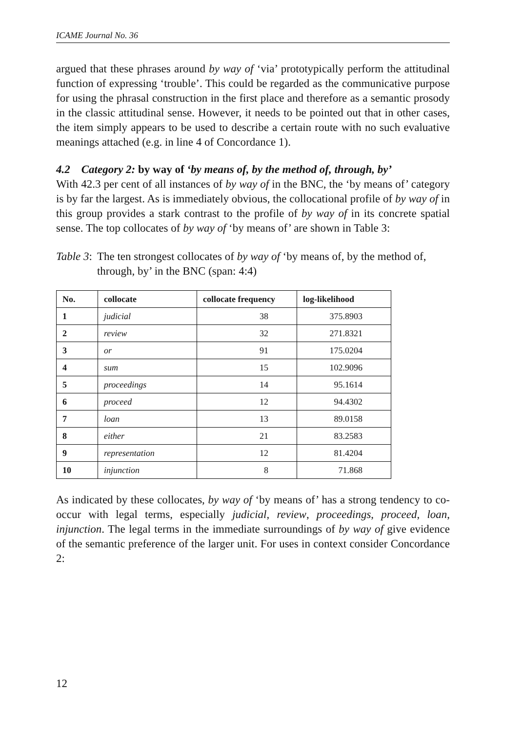ICAME Journal No. 36
argued that these phrases around by way of ‘via’ prototypically perform the attitudinal function of expressing ‘trouble’. This could be regarded as the communicative purpose for using the phrasal construction in the first place and therefore as a semantic prosody in the classic attitudinal sense. However, it needs to be pointed out that in other cases, the item simply appears to be used to describe a certain route with no such evaluative meanings attached (e.g. in line 4 of Concordance 1).
4.2 Category 2: by way of ‘by means of, by the method of, through, by’
With 42.3 per cent of all instances of by way of in the BNC, the ‘by means of’ category is by far the largest. As is immediately obvious, the collocational profile of by way of in this group provides a stark contrast to the profile of by way of in its concrete spatial sense. The top collocates of by way of ‘by means of’ are shown in Table 3:
Table 3: The ten strongest collocates of by way of ‘by means of, by the method of, through, by’ in the BNC (span: 4:4)
| No. | collocate | collocate frequency | log-likelihood |
| --- | --- | --- | --- |
| 1 | judicial | 38 | 375.8903 |
| 2 | review | 32 | 271.8321 |
| 3 | or | 91 | 175.0204 |
| 4 | sum | 15 | 102.9096 |
| 5 | proceedings | 14 | 95.1614 |
| 6 | proceed | 12 | 94.4302 |
| 7 | loan | 13 | 89.0158 |
| 8 | either | 21 | 83.2583 |
| 9 | representation | 12 | 81.4204 |
| 10 | injunction | 8 | 71.868 |
As indicated by these collocates, by way of ‘by means of’ has a strong tendency to co-occur with legal terms, especially judicial, review, proceedings, proceed, loan, injunction. The legal terms in the immediate surroundings of by way of give evidence of the semantic preference of the larger unit. For uses in context consider Concordance 2:
12